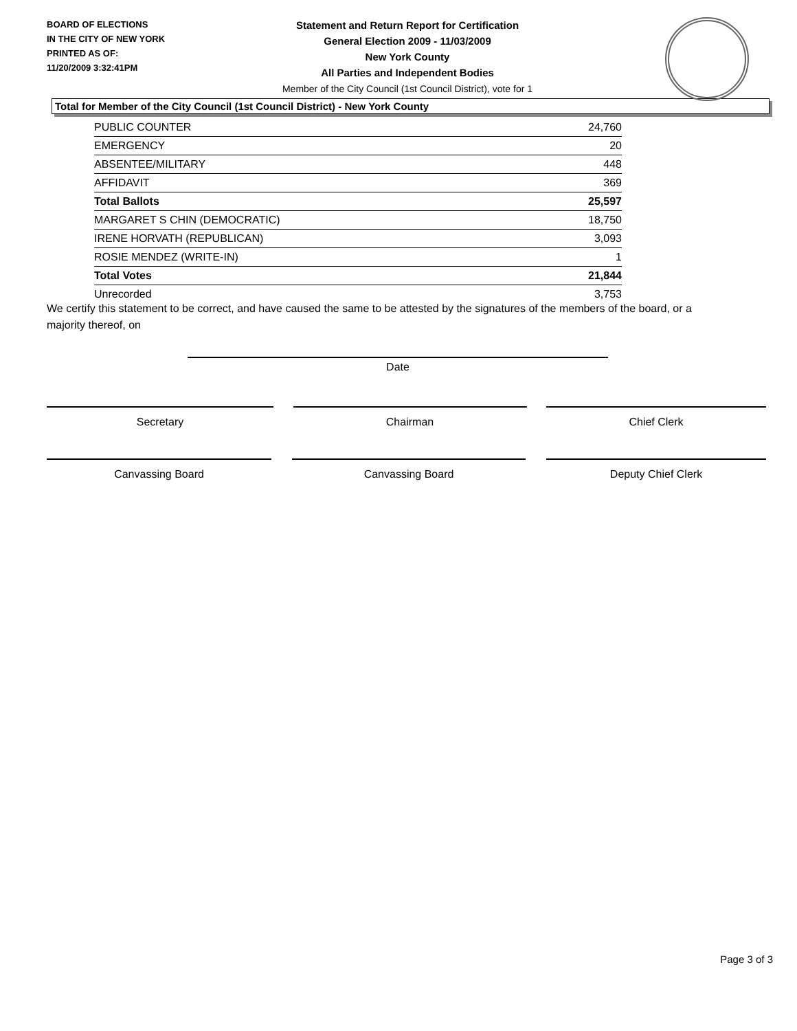BOARD OF ELECTIONS
IN THE CITY OF NEW YORK
PRINTED AS OF:
11/20/2009 3:32:41PM
Statement and Return Report for Certification
General Election 2009 - 11/03/2009
New York County
All Parties and Independent Bodies
Member of the City Council (1st Council District), vote for 1
Total for Member of the City Council (1st Council District) - New York County
| PUBLIC COUNTER | 24,760 |
| EMERGENCY | 20 |
| ABSENTEE/MILITARY | 448 |
| AFFIDAVIT | 369 |
| Total Ballots | 25,597 |
| MARGARET S CHIN (DEMOCRATIC) | 18,750 |
| IRENE HORVATH (REPUBLICAN) | 3,093 |
| ROSIE MENDEZ (WRITE-IN) | 1 |
| Total Votes | 21,844 |
| Unrecorded | 3,753 |
We certify this statement to be correct, and have caused the same to be attested by the signatures of the members of the board, or a majority thereof, on
Date
Secretary Chairman Chief Clerk
Canvassing Board Canvassing Board Deputy Chief Clerk
Page 3 of 3